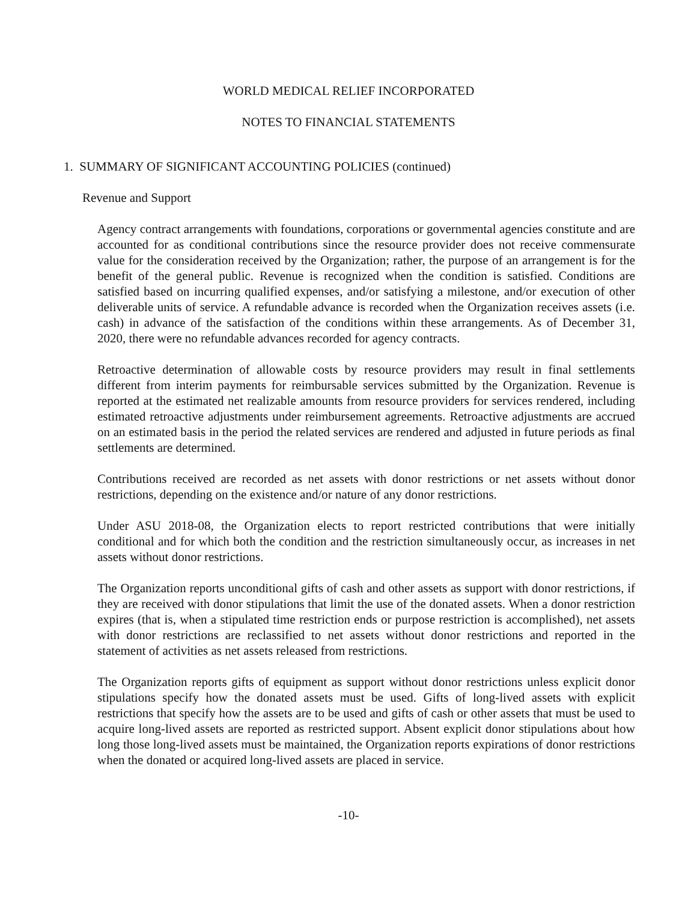WORLD MEDICAL RELIEF INCORPORATED
NOTES TO FINANCIAL STATEMENTS
1. SUMMARY OF SIGNIFICANT ACCOUNTING POLICIES (continued)
Revenue and Support
Agency contract arrangements with foundations, corporations or governmental agencies constitute and are accounted for as conditional contributions since the resource provider does not receive commensurate value for the consideration received by the Organization; rather, the purpose of an arrangement is for the benefit of the general public. Revenue is recognized when the condition is satisfied. Conditions are satisfied based on incurring qualified expenses, and/or satisfying a milestone, and/or execution of other deliverable units of service. A refundable advance is recorded when the Organization receives assets (i.e. cash) in advance of the satisfaction of the conditions within these arrangements. As of December 31, 2020, there were no refundable advances recorded for agency contracts.
Retroactive determination of allowable costs by resource providers may result in final settlements different from interim payments for reimbursable services submitted by the Organization. Revenue is reported at the estimated net realizable amounts from resource providers for services rendered, including estimated retroactive adjustments under reimbursement agreements. Retroactive adjustments are accrued on an estimated basis in the period the related services are rendered and adjusted in future periods as final settlements are determined.
Contributions received are recorded as net assets with donor restrictions or net assets without donor restrictions, depending on the existence and/or nature of any donor restrictions.
Under ASU 2018-08, the Organization elects to report restricted contributions that were initially conditional and for which both the condition and the restriction simultaneously occur, as increases in net assets without donor restrictions.
The Organization reports unconditional gifts of cash and other assets as support with donor restrictions, if they are received with donor stipulations that limit the use of the donated assets. When a donor restriction expires (that is, when a stipulated time restriction ends or purpose restriction is accomplished), net assets with donor restrictions are reclassified to net assets without donor restrictions and reported in the statement of activities as net assets released from restrictions.
The Organization reports gifts of equipment as support without donor restrictions unless explicit donor stipulations specify how the donated assets must be used. Gifts of long-lived assets with explicit restrictions that specify how the assets are to be used and gifts of cash or other assets that must be used to acquire long-lived assets are reported as restricted support. Absent explicit donor stipulations about how long those long-lived assets must be maintained, the Organization reports expirations of donor restrictions when the donated or acquired long-lived assets are placed in service.
-10-